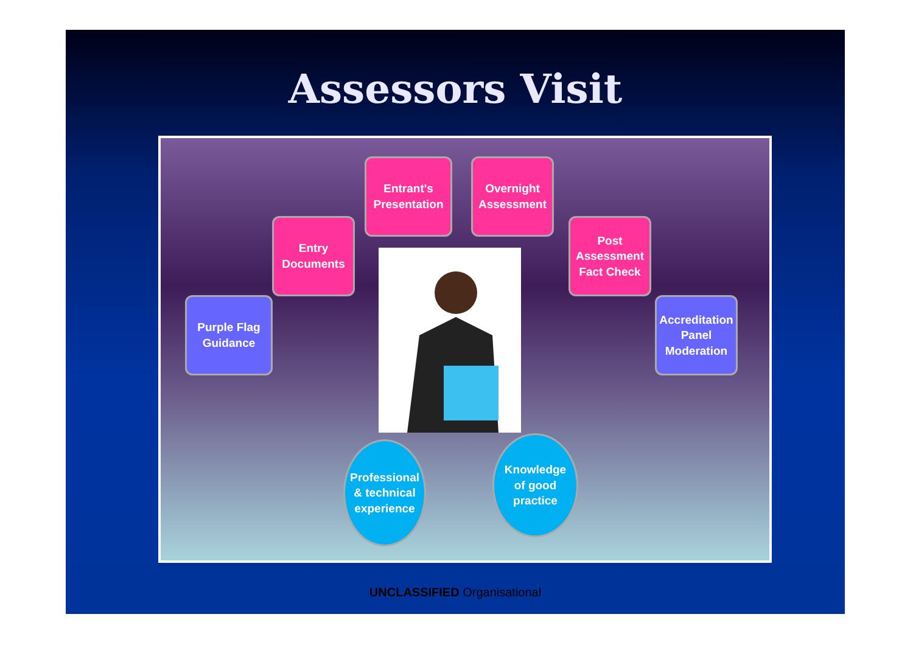Assessors Visit
Entrant's
Presentation
Overnight
Assessment
Entry
Documents
Post
Assessment
Fact Check
Purple Flag
Guidance
Accreditation
Panel
Moderation
Professional
& technical
experience
Knowledge
of good
practice
UNCLASSIFIED Organisational